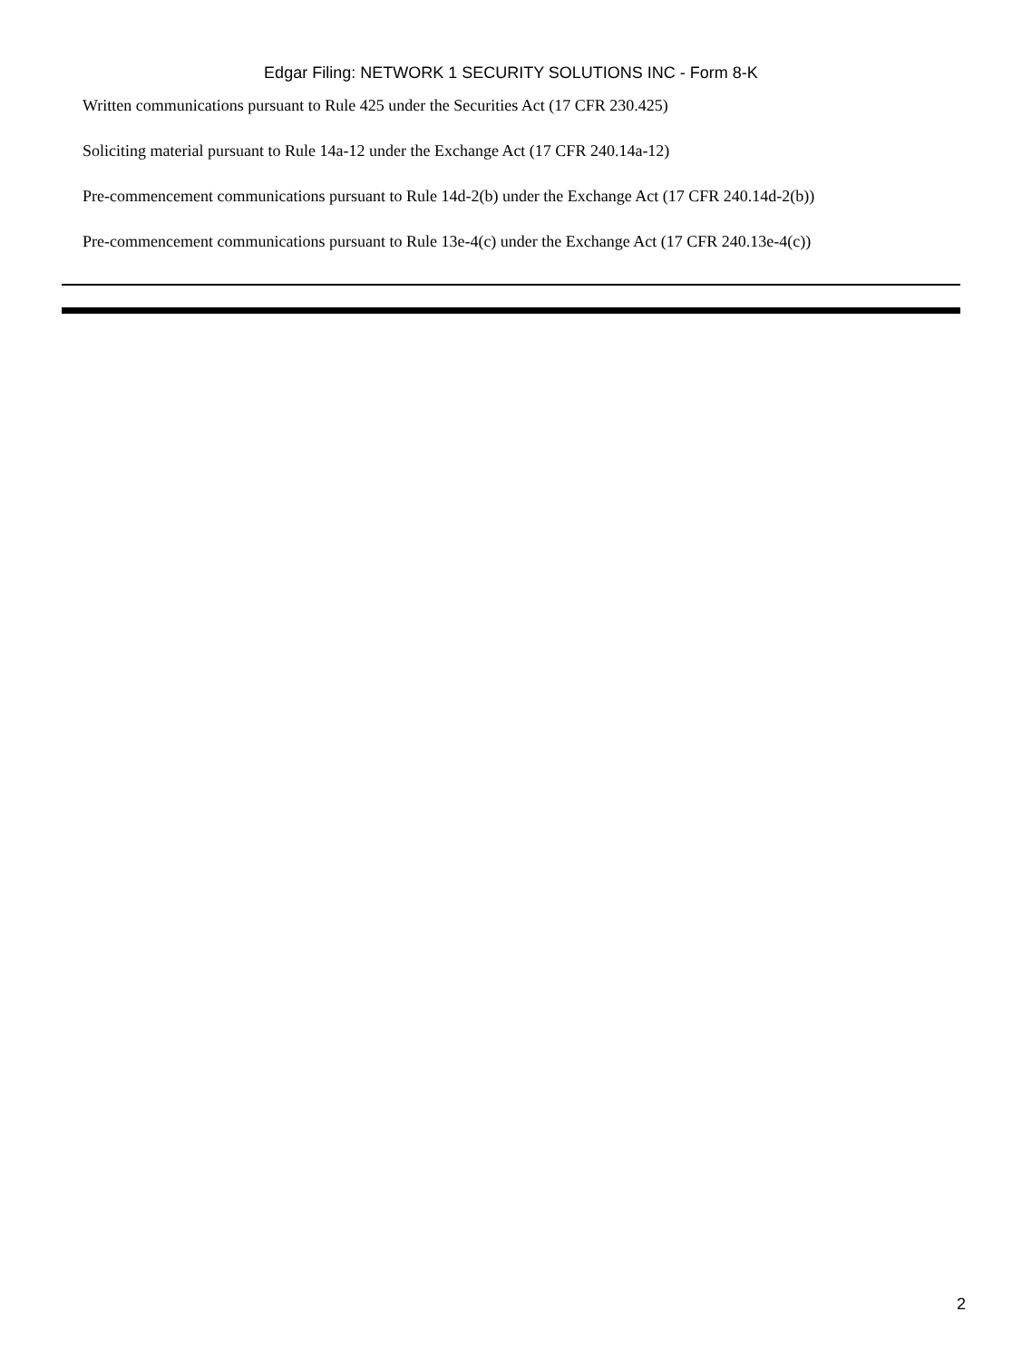Edgar Filing: NETWORK 1 SECURITY SOLUTIONS INC - Form 8-K
Written communications pursuant to Rule 425 under the Securities Act (17 CFR 230.425)
Soliciting material pursuant to Rule 14a-12 under the Exchange Act (17 CFR 240.14a-12)
Pre-commencement communications pursuant to Rule 14d-2(b) under the Exchange Act (17 CFR 240.14d-2(b))
Pre-commencement communications pursuant to Rule 13e-4(c) under the Exchange Act (17 CFR 240.13e-4(c))
2